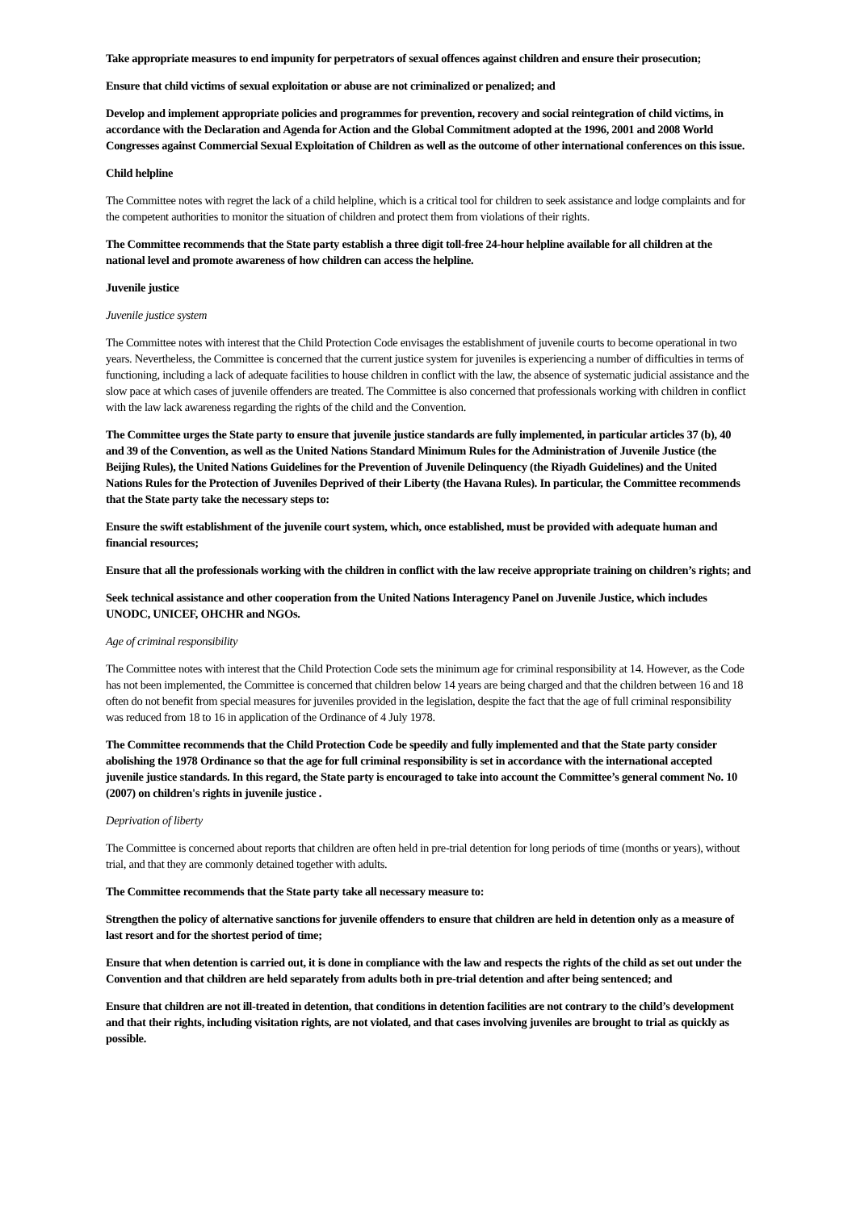Take appropriate measures to end impunity for perpetrators of sexual offences against children and ensure their prosecution;
Ensure that child victims of sexual exploitation or abuse are not criminalized or penalized; and
Develop and implement appropriate policies and programmes for prevention, recovery and social reintegration of child victims, in accordance with the Declaration and Agenda for Action and the Global Commitment adopted at the 1996, 2001 and 2008 World Congresses against Commercial Sexual Exploitation of Children as well as the outcome of other international conferences on this issue.
Child helpline
The Committee notes with regret the lack of a child helpline, which is a critical tool for children to seek assistance and lodge complaints and for the competent authorities to monitor the situation of children and protect them from violations of their rights.
The Committee recommends that the State party establish a three digit toll-free 24-hour helpline available for all children at the national level and promote awareness of how children can access the helpline.
Juvenile justice
Juvenile justice system
The Committee notes with interest that the Child Protection Code envisages the establishment of juvenile courts to become operational in two years. Nevertheless, the Committee is concerned that the current justice system for juveniles is experiencing a number of difficulties in terms of functioning, including a lack of adequate facilities to house children in conflict with the law, the absence of systematic judicial assistance and the slow pace at which cases of juvenile offenders are treated. The Committee is also concerned that professionals working with children in conflict with the law lack awareness regarding the rights of the child and the Convention.
The Committee urges the State party to ensure that juvenile justice standards are fully implemented, in particular articles 37 (b), 40 and 39 of the Convention, as well as the United Nations Standard Minimum Rules for the Administration of Juvenile Justice (the Beijing Rules), the United Nations Guidelines for the Prevention of Juvenile Delinquency (the Riyadh Guidelines) and the United Nations Rules for the Protection of Juveniles Deprived of their Liberty (the Havana Rules). In particular, the Committee recommends that the State party take the necessary steps to:
Ensure the swift establishment of the juvenile court system, which, once established, must be provided with adequate human and financial resources;
Ensure that all the professionals working with the children in conflict with the law receive appropriate training on children’s rights; and
Seek technical assistance and other cooperation from the United Nations Interagency Panel on Juvenile Justice, which includes UNODC, UNICEF, OHCHR and NGOs.
Age of criminal responsibility
The Committee notes with interest that the Child Protection Code sets the minimum age for criminal responsibility at 14. However, as the Code has not been implemented, the Committee is concerned that children below 14 years are being charged and that the children between 16 and 18 often do not benefit from special measures for juveniles provided in the legislation, despite the fact that the age of full criminal responsibility was reduced from 18 to 16 in application of the Ordinance of 4 July 1978.
The Committee recommends that the Child Protection Code be speedily and fully implemented and that the State party consider abolishing the 1978 Ordinance so that the age for full criminal responsibility is set in accordance with the international accepted juvenile justice standards. In this regard, the State party is encouraged to take into account the Committee’s general comment No. 10 (2007) on children's rights in juvenile justice .
Deprivation of liberty
The Committee is concerned about reports that children are often held in pre-trial detention for long periods of time (months or years), without trial, and that they are commonly detained together with adults.
The Committee recommends that the State party take all necessary measure to:
Strengthen the policy of alternative sanctions for juvenile offenders to ensure that children are held in detention only as a measure of last resort and for the shortest period of time;
Ensure that when detention is carried out, it is done in compliance with the law and respects the rights of the child as set out under the Convention and that children are held separately from adults both in pre-trial detention and after being sentenced; and
Ensure that children are not ill-treated in detention, that conditions in detention facilities are not contrary to the child’s development and that their rights, including visitation rights, are not violated, and that cases involving juveniles are brought to trial as quickly as possible.